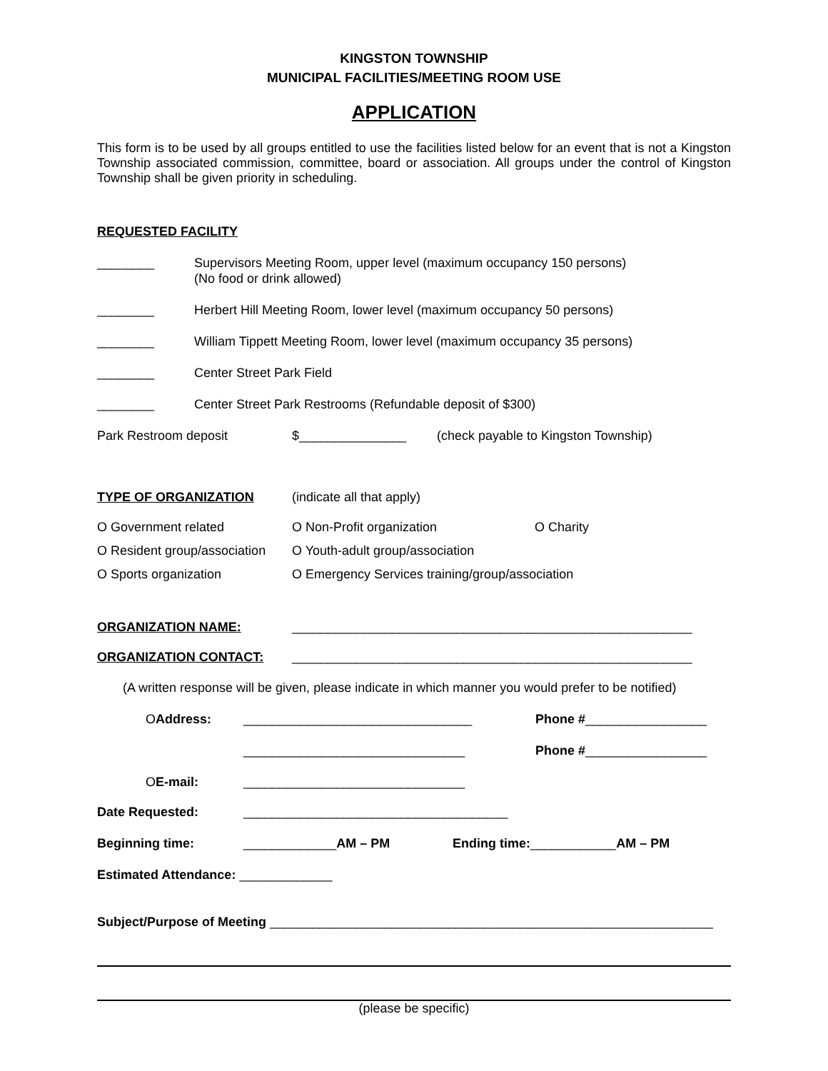KINGSTON TOWNSHIP
MUNICIPAL FACILITIES/MEETING ROOM USE
APPLICATION
This form is to be used by all groups entitled to use the facilities listed below for an event that is not a Kingston Township associated commission, committee, board or association. All groups under the control of Kingston Township shall be given priority in scheduling.
REQUESTED FACILITY
________ Supervisors Meeting Room, upper level (maximum occupancy 150 persons)
(No food or drink allowed)
________ Herbert Hill Meeting Room, lower level (maximum occupancy 50 persons)
________ William Tippett Meeting Room, lower level (maximum occupancy 35 persons)
________ Center Street Park Field
________ Center Street Park Restrooms (Refundable deposit of $300)
Park Restroom deposit $_______________ (check payable to Kingston Township)
TYPE OF ORGANIZATION (indicate all that apply)
O Government related O Non-Profit organization O Charity
O Resident group/association O Youth-adult group/association
O Sports organization O Emergency Services training/group/association
ORGANIZATION NAME: ________________________________________________________
ORGANIZATION CONTACT: ________________________________________________________
(A written response will be given, please indicate in which manner you would prefer to be notified)
OAddress: ________________________________ Phone # _________________
_______________________________ Phone # _________________
OE-mail: _______________________________
Date Requested: _____________________________________
Beginning time: _____________AM – PM Ending time:____________AM – PM
Estimated Attendance: _____________
Subject/Purpose of Meeting ______________________________________________________________
(please be specific)